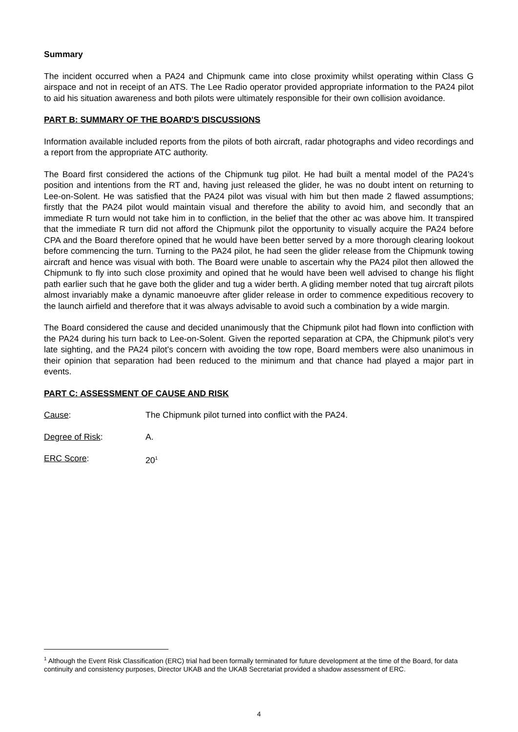Summary
The incident occurred when a PA24 and Chipmunk came into close proximity whilst operating within Class G airspace and not in receipt of an ATS. The Lee Radio operator provided appropriate information to the PA24 pilot to aid his situation awareness and both pilots were ultimately responsible for their own collision avoidance.
PART B: SUMMARY OF THE BOARD'S DISCUSSIONS
Information available included reports from the pilots of both aircraft, radar photographs and video recordings and a report from the appropriate ATC authority.
The Board first considered the actions of the Chipmunk tug pilot. He had built a mental model of the PA24’s position and intentions from the RT and, having just released the glider, he was no doubt intent on returning to Lee-on-Solent. He was satisfied that the PA24 pilot was visual with him but then made 2 flawed assumptions; firstly that the PA24 pilot would maintain visual and therefore the ability to avoid him, and secondly that an immediate R turn would not take him in to confliction, in the belief that the other ac was above him. It transpired that the immediate R turn did not afford the Chipmunk pilot the opportunity to visually acquire the PA24 before CPA and the Board therefore opined that he would have been better served by a more thorough clearing lookout before commencing the turn. Turning to the PA24 pilot, he had seen the glider release from the Chipmunk towing aircraft and hence was visual with both. The Board were unable to ascertain why the PA24 pilot then allowed the Chipmunk to fly into such close proximity and opined that he would have been well advised to change his flight path earlier such that he gave both the glider and tug a wider berth. A gliding member noted that tug aircraft pilots almost invariably make a dynamic manoeuvre after glider release in order to commence expeditious recovery to the launch airfield and therefore that it was always advisable to avoid such a combination by a wide margin.
The Board considered the cause and decided unanimously that the Chipmunk pilot had flown into confliction with the PA24 during his turn back to Lee-on-Solent. Given the reported separation at CPA, the Chipmunk pilot’s very late sighting, and the PA24 pilot’s concern with avoiding the tow rope, Board members were also unanimous in their opinion that separation had been reduced to the minimum and that chance had played a major part in events.
PART C: ASSESSMENT OF CAUSE AND RISK
Cause: The Chipmunk pilot turned into conflict with the PA24.
Degree of Risk: A.
ERC Score: 20<sup>1</sup>
<sup>1</sup> Although the Event Risk Classification (ERC) trial had been formally terminated for future development at the time of the Board, for data continuity and consistency purposes, Director UKAB and the UKAB Secretariat provided a shadow assessment of ERC.
4